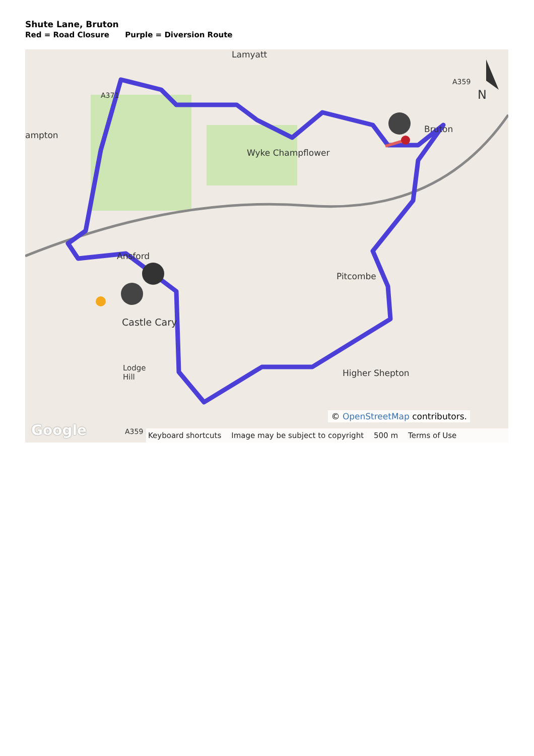Shute Lane, Bruton
Red = Road Closure Purple = Diversion Route
Lamyatt
ampton
A371
A359
N
Wyke Champflower
Bruton
Ansford
Pitcombe
Castle Cary
Lodge
Hill
Higher Shepton
© OpenStreetMap contributors.
Google A359
Keyboard shortcuts Image may be subject to copyright 500 m Terms of Use